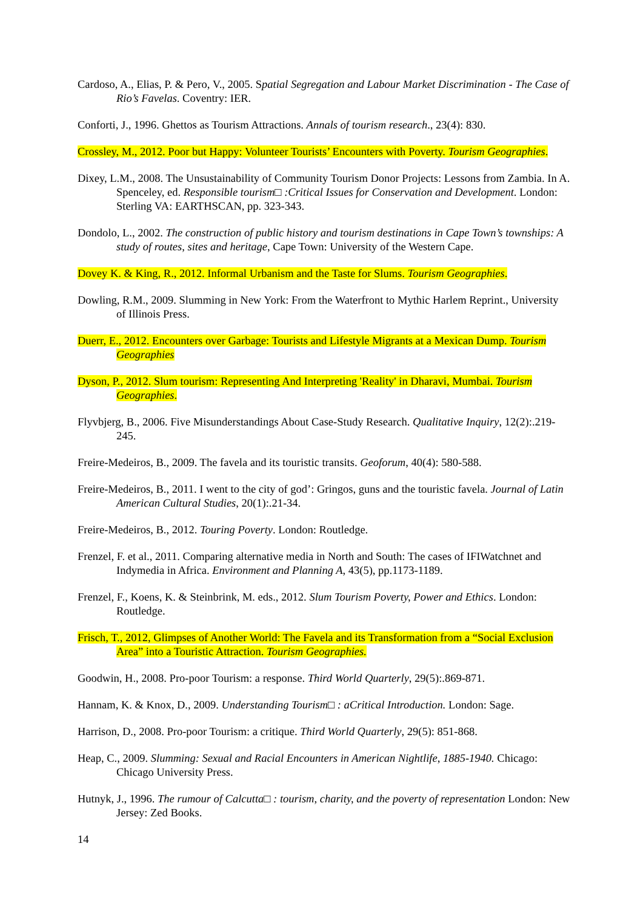Cardoso, A., Elias, P. & Pero, V., 2005. Spatial Segregation and Labour Market Discrimination - The Case of Rio’s Favelas. Coventry: IER.
Conforti, J., 1996. Ghettos as Tourism Attractions. Annals of tourism research., 23(4): 830.
Crossley, M., 2012. Poor but Happy: Volunteer Tourists’ Encounters with Poverty. Tourism Geographies.
Dixey, L.M., 2008. The Unsustainability of Community Tourism Donor Projects: Lessons from Zambia. In A. Spenceley, ed. Responsible tourism□ :Critical Issues for Conservation and Development. London: Sterling VA: EARTHSCAN, pp. 323-343.
Dondolo, L., 2002. The construction of public history and tourism destinations in Cape Town’s townships: A study of routes, sites and heritage, Cape Town: University of the Western Cape.
Dovey K. & King, R., 2012. Informal Urbanism and the Taste for Slums. Tourism Geographies.
Dowling, R.M., 2009. Slumming in New York: From the Waterfront to Mythic Harlem Reprint., University of Illinois Press.
Duerr, E., 2012. Encounters over Garbage: Tourists and Lifestyle Migrants at a Mexican Dump. Tourism Geographies
Dyson, P., 2012. Slum tourism: Representing And Interpreting 'Reality' in Dharavi, Mumbai. Tourism Geographies.
Flyvbjerg, B., 2006. Five Misunderstandings About Case-Study Research. Qualitative Inquiry, 12(2):.219-245.
Freire-Medeiros, B., 2009. The favela and its touristic transits. Geoforum, 40(4): 580-588.
Freire-Medeiros, B., 2011. I went to the city of god’: Gringos, guns and the touristic favela. Journal of Latin American Cultural Studies, 20(1):.21-34.
Freire-Medeiros, B., 2012. Touring Poverty. London: Routledge.
Frenzel, F. et al., 2011. Comparing alternative media in North and South: The cases of IFIWatchnet and Indymedia in Africa. Environment and Planning A, 43(5), pp.1173-1189.
Frenzel, F., Koens, K. & Steinbrink, M. eds., 2012. Slum Tourism Poverty, Power and Ethics. London: Routledge.
Frisch, T., 2012, Glimpses of Another World: The Favela and its Transformation from a “Social Exclusion Area” into a Touristic Attraction. Tourism Geographies.
Goodwin, H., 2008. Pro-poor Tourism: a response. Third World Quarterly, 29(5):.869-871.
Hannam, K. & Knox, D., 2009. Understanding Tourism□ : aCritical Introduction. London: Sage.
Harrison, D., 2008. Pro-poor Tourism: a critique. Third World Quarterly, 29(5): 851-868.
Heap, C., 2009. Slumming: Sexual and Racial Encounters in American Nightlife, 1885-1940. Chicago: Chicago University Press.
Hutnyk, J., 1996. The rumour of Calcutta□ : tourism, charity, and the poverty of representation London: New Jersey: Zed Books.
14